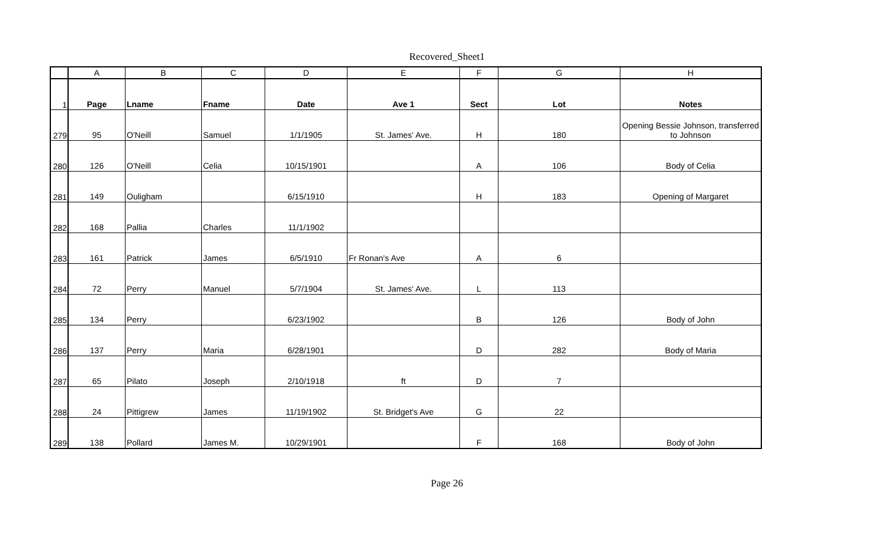Recovered_Sheet1
| | A | B | C | D | E | F | G | H |
| 1 | Page | Lname | Fname | Date | Ave 1 | Sect | Lot | Notes |
| 279 | 95 | O'Neill | Samuel | 1/1/1905 | St. James' Ave. | H | 180 | Opening Bessie Johnson, transferred to Johnson |
| 280 | 126 | O'Neill | Celia | 10/15/1901 | | A | 106 | Body of Celia |
| 281 | 149 | Ouligham | | 6/15/1910 | | H | 183 | Opening of Margaret |
| 282 | 168 | Pallia | Charles | 11/1/1902 | | | | |
| 283 | 161 | Patrick | James | 6/5/1910 | Fr Ronan's Ave | A | 6 | |
| 284 | 72 | Perry | Manuel | 5/7/1904 | St. James' Ave. | L | 113 | |
| 285 | 134 | Perry | | 6/23/1902 | | B | 126 | Body of John |
| 286 | 137 | Perry | Maria | 6/28/1901 | | D | 282 | Body of Maria |
| 287 | 65 | Pilato | Joseph | 2/10/1918 | ft | D | 7 | |
| 288 | 24 | Pittigrew | James | 11/19/1902 | St. Bridget's Ave | G | 22 | |
| 289 | 138 | Pollard | James M. | 10/29/1901 | | F | 168 | Body of John |
Page 26